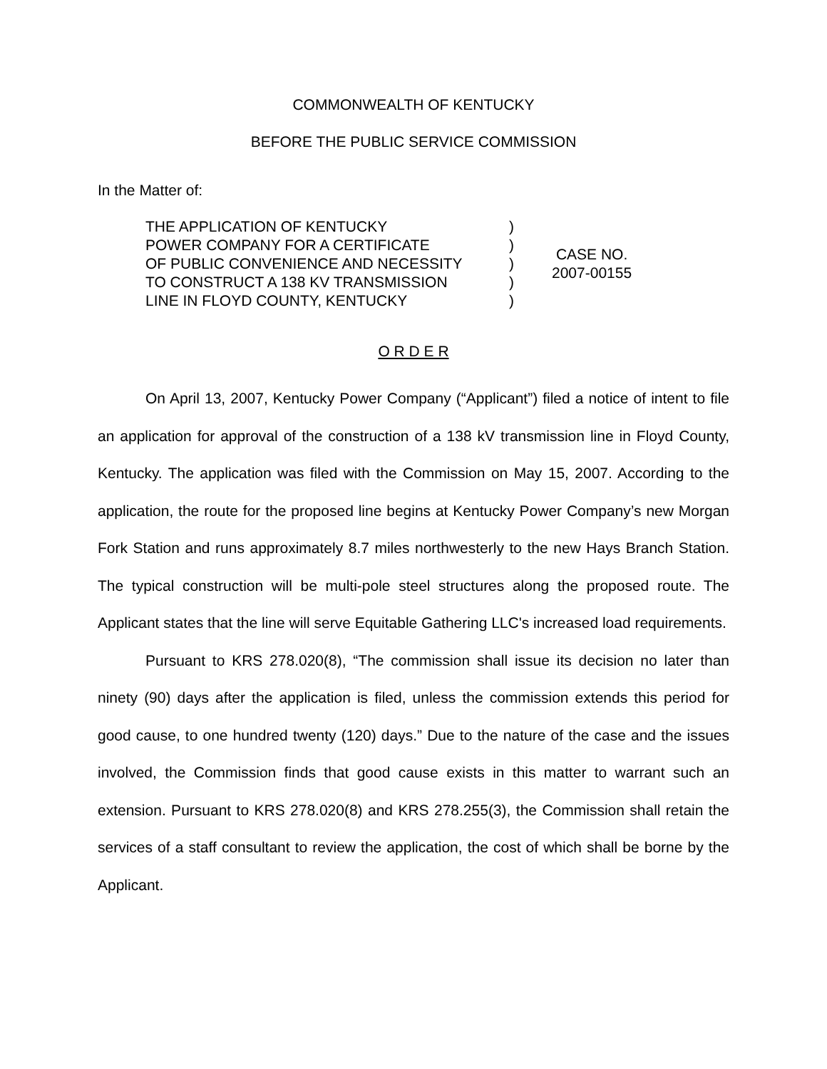COMMONWEALTH OF KENTUCKY
BEFORE THE PUBLIC SERVICE COMMISSION
In the Matter of:
| THE APPLICATION OF KENTUCKY POWER COMPANY FOR A CERTIFICATE OF PUBLIC CONVENIENCE AND NECESSITY TO CONSTRUCT A 138 KV TRANSMISSION LINE IN FLOYD COUNTY, KENTUCKY | ) ) ) ) ) | CASE NO. 2007-00155 |
O R D E R
On April 13, 2007, Kentucky Power Company (“Applicant”) filed a notice of intent to file an application for approval of the construction of a 138 kV transmission line in Floyd County, Kentucky. The application was filed with the Commission on May 15, 2007. According to the application, the route for the proposed line begins at Kentucky Power Company’s new Morgan Fork Station and runs approximately 8.7 miles northwesterly to the new Hays Branch Station. The typical construction will be multi-pole steel structures along the proposed route. The Applicant states that the line will serve Equitable Gathering LLC's increased load requirements.
Pursuant to KRS 278.020(8), “The commission shall issue its decision no later than ninety (90) days after the application is filed, unless the commission extends this period for good cause, to one hundred twenty (120) days.” Due to the nature of the case and the issues involved, the Commission finds that good cause exists in this matter to warrant such an extension. Pursuant to KRS 278.020(8) and KRS 278.255(3), the Commission shall retain the services of a staff consultant to review the application, the cost of which shall be borne by the Applicant.